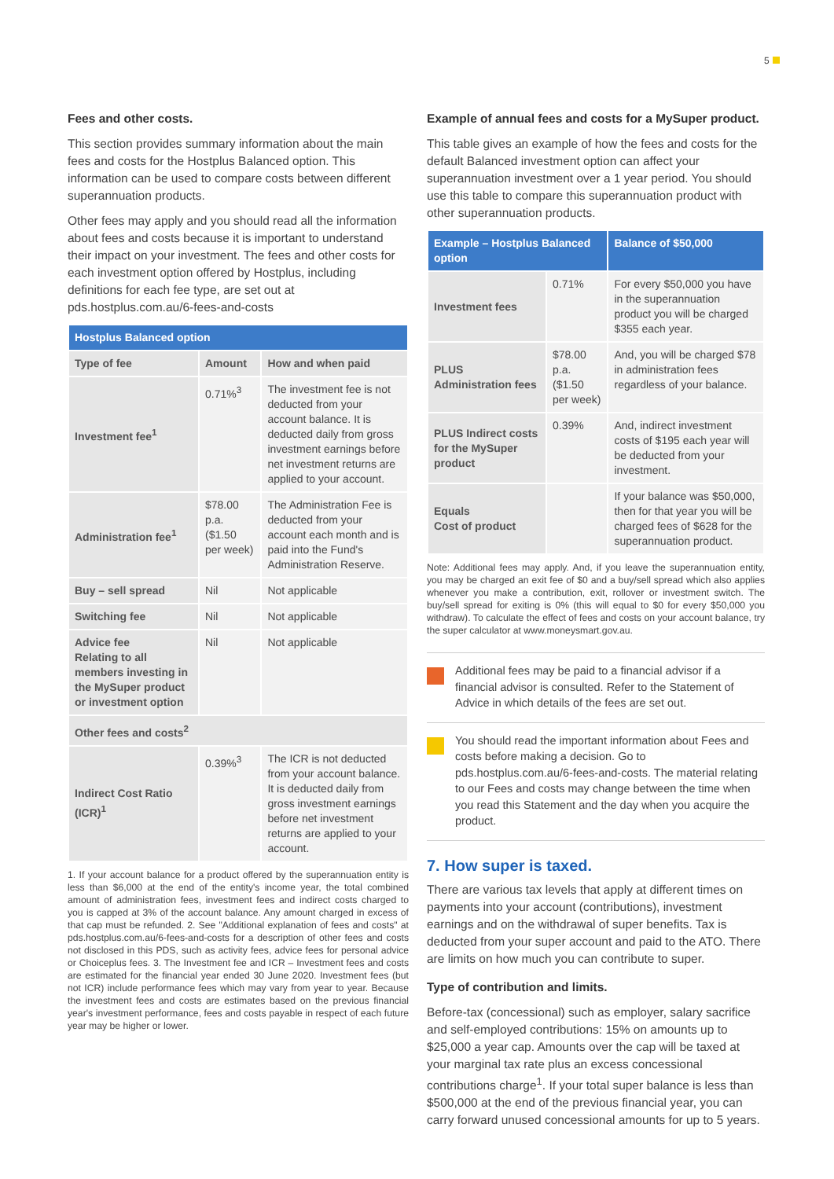5
Fees and other costs.
This section provides summary information about the main fees and costs for the Hostplus Balanced option. This information can be used to compare costs between different superannuation products.
Other fees may apply and you should read all the information about fees and costs because it is important to understand their impact on your investment. The fees and other costs for each investment option offered by Hostplus, including definitions for each fee type, are set out at pds.hostplus.com.au/6-fees-and-costs
| Hostplus Balanced option | | |
| --- | --- | --- |
| Type of fee | Amount | How and when paid |
| Investment fee<sup>1</sup> | 0.71%<sup>3</sup> | The investment fee is not deducted from your account balance. It is deducted daily from gross investment earnings before net investment returns are applied to your account. |
| Administration fee<sup>1</sup> | $78.00 p.a. ($1.50 per week) | The Administration Fee is deducted from your account each month and is paid into the Fund's Administration Reserve. |
| Buy – sell spread | Nil | Not applicable |
| Switching fee | Nil | Not applicable |
| Advice fee Relating to all members investing in the MySuper product or investment option | Nil | Not applicable |
| Other fees and costs<sup>2</sup> | | |
| Indirect Cost Ratio (ICR)<sup>1</sup> | 0.39%<sup>3</sup> | The ICR is not deducted from your account balance. It is deducted daily from gross investment earnings before net investment returns are applied to your account. |
1. If your account balance for a product offered by the superannuation entity is less than $6,000 at the end of the entity's income year, the total combined amount of administration fees, investment fees and indirect costs charged to you is capped at 3% of the account balance. Any amount charged in excess of that cap must be refunded. 2. See "Additional explanation of fees and costs" at pds.hostplus.com.au/6-fees-and-costs for a description of other fees and costs not disclosed in this PDS, such as activity fees, advice fees for personal advice or Choiceplus fees. 3. The Investment fee and ICR – Investment fees and costs are estimated for the financial year ended 30 June 2020. Investment fees (but not ICR) include performance fees which may vary from year to year. Because the investment fees and costs are estimates based on the previous financial year's investment performance, fees and costs payable in respect of each future year may be higher or lower.
Example of annual fees and costs for a MySuper product.
This table gives an example of how the fees and costs for the default Balanced investment option can affect your superannuation investment over a 1 year period. You should use this table to compare this superannuation product with other superannuation products.
| Example – Hostplus Balanced option | | Balance of $50,000 |
| --- | --- | --- |
| Investment fees | 0.71% | For every $50,000 you have in the superannuation product you will be charged $355 each year. |
| PLUS Administration fees | $78.00 p.a. ($1.50 per week) | And, you will be charged $78 in administration fees regardless of your balance. |
| PLUS Indirect costs for the MySuper product | 0.39% | And, indirect investment costs of $195 each year will be deducted from your investment. |
| Equals Cost of product | | If your balance was $50,000, then for that year you will be charged fees of $628 for the superannuation product. |
Note: Additional fees may apply. And, if you leave the superannuation entity, you may be charged an exit fee of $0 and a buy/sell spread which also applies whenever you make a contribution, exit, rollover or investment switch. The buy/sell spread for exiting is 0% (this will equal to $0 for every $50,000 you withdraw). To calculate the effect of fees and costs on your account balance, try the super calculator at www.moneysmart.gov.au.
Additional fees may be paid to a financial advisor if a financial advisor is consulted. Refer to the Statement of Advice in which details of the fees are set out.
You should read the important information about Fees and costs before making a decision. Go to pds.hostplus.com.au/6-fees-and-costs. The material relating to our Fees and costs may change between the time when you read this Statement and the day when you acquire the product.
7. How super is taxed.
There are various tax levels that apply at different times on payments into your account (contributions), investment earnings and on the withdrawal of super benefits. Tax is deducted from your super account and paid to the ATO. There are limits on how much you can contribute to super.
Type of contribution and limits.
Before-tax (concessional) such as employer, salary sacrifice and self-employed contributions: 15% on amounts up to $25,000 a year cap. Amounts over the cap will be taxed at your marginal tax rate plus an excess concessional contributions charge<sup>1</sup>. If your total super balance is less than $500,000 at the end of the previous financial year, you can carry forward unused concessional amounts for up to 5 years.